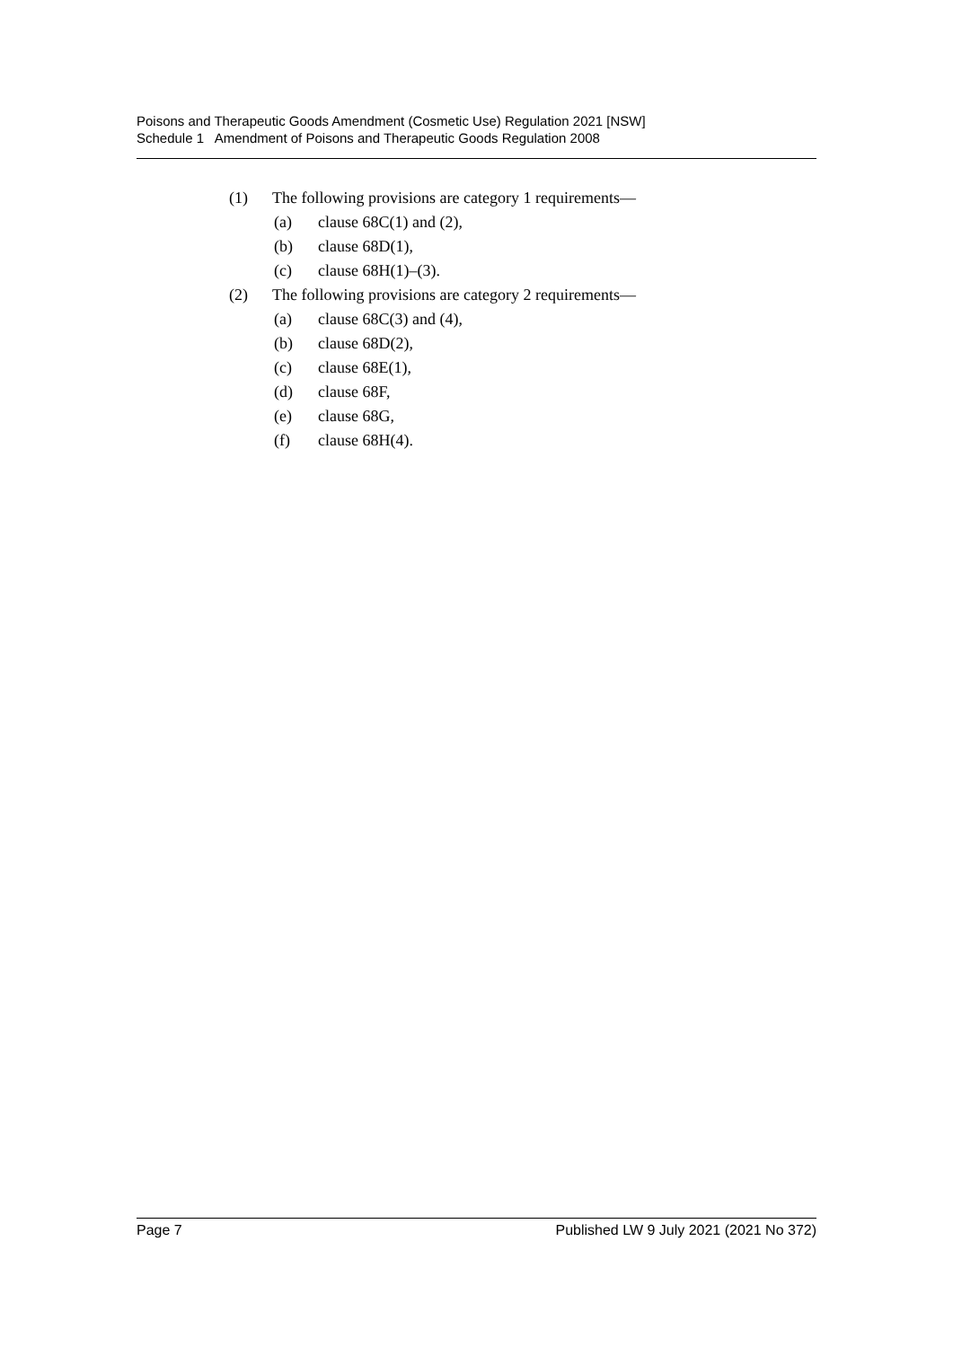Poisons and Therapeutic Goods Amendment (Cosmetic Use) Regulation 2021 [NSW]
Schedule 1 Amendment of Poisons and Therapeutic Goods Regulation 2008
(1) The following provisions are category 1 requirements—
(a) clause 68C(1) and (2),
(b) clause 68D(1),
(c) clause 68H(1)–(3).
(2) The following provisions are category 2 requirements—
(a) clause 68C(3) and (4),
(b) clause 68D(2),
(c) clause 68E(1),
(d) clause 68F,
(e) clause 68G,
(f) clause 68H(4).
Page 7 Published LW 9 July 2021 (2021 No 372)